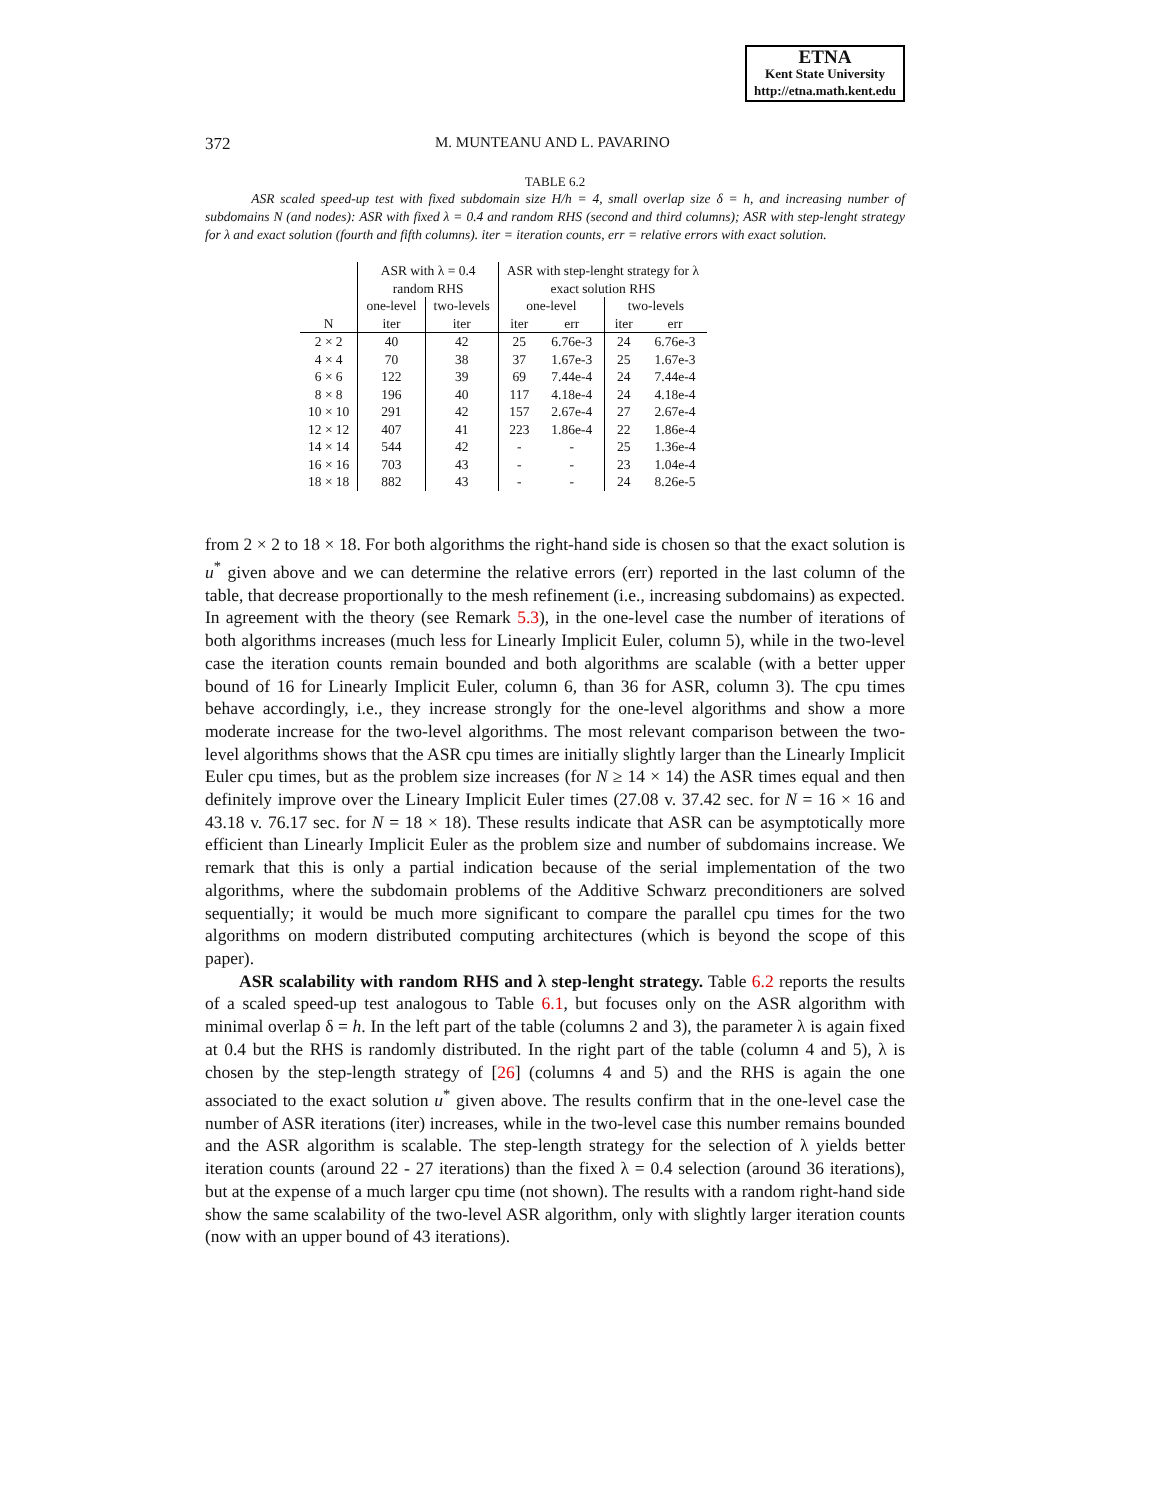ETNA
Kent State University
http://etna.math.kent.edu
372 M. MUNTEANU AND L. PAVARINO
TABLE 6.2
ASR scaled speed-up test with fixed subdomain size H/h = 4, small overlap size δ = h, and increasing number of subdomains N (and nodes): ASR with fixed λ = 0.4 and random RHS (second and third columns); ASR with step-lenght strategy for λ and exact solution (fourth and fifth columns). iter = iteration counts, err = relative errors with exact solution.
| | ASR with λ = 0.4 random RHS | | ASR with step-lenght strategy for λ exact solution RHS | | | |
| --- | --- | --- | --- | --- | --- | --- |
| | one-level | two-levels | one-level | | two-levels | |
| N | iter | iter | iter | err | iter | err |
| 2 × 2 | 40 | 42 | 25 | 6.76e-3 | 24 | 6.76e-3 |
| 4 × 4 | 70 | 38 | 37 | 1.67e-3 | 25 | 1.67e-3 |
| 6 × 6 | 122 | 39 | 69 | 7.44e-4 | 24 | 7.44e-4 |
| 8 × 8 | 196 | 40 | 117 | 4.18e-4 | 24 | 4.18e-4 |
| 10 × 10 | 291 | 42 | 157 | 2.67e-4 | 27 | 2.67e-4 |
| 12 × 12 | 407 | 41 | 223 | 1.86e-4 | 22 | 1.86e-4 |
| 14 × 14 | 544 | 42 | - | - | 25 | 1.36e-4 |
| 16 × 16 | 703 | 43 | - | - | 23 | 1.04e-4 |
| 18 × 18 | 882 | 43 | - | - | 24 | 8.26e-5 |
from 2 × 2 to 18 × 18. For both algorithms the right-hand side is chosen so that the exact solution is u<sup>*</sup> given above and we can determine the relative errors (err) reported in the last column of the table, that decrease proportionally to the mesh refinement (i.e., increasing subdomains) as expected. In agreement with the theory (see Remark 5.3), in the one-level case the number of iterations of both algorithms increases (much less for Linearly Implicit Euler, column 5), while in the two-level case the iteration counts remain bounded and both algorithms are scalable (with a better upper bound of 16 for Linearly Implicit Euler, column 6, than 36 for ASR, column 3). The cpu times behave accordingly, i.e., they increase strongly for the one-level algorithms and show a more moderate increase for the two-level algorithms. The most relevant comparison between the two-level algorithms shows that the ASR cpu times are initially slightly larger than the Linearly Implicit Euler cpu times, but as the problem size increases (for N ≥ 14 × 14) the ASR times equal and then definitely improve over the Lineary Implicit Euler times (27.08 v. 37.42 sec. for N = 16 × 16 and 43.18 v. 76.17 sec. for N = 18 × 18). These results indicate that ASR can be asymptotically more efficient than Linearly Implicit Euler as the problem size and number of subdomains increase. We remark that this is only a partial indication because of the serial implementation of the two algorithms, where the subdomain problems of the Additive Schwarz preconditioners are solved sequentially; it would be much more significant to compare the parallel cpu times for the two algorithms on modern distributed computing architectures (which is beyond the scope of this paper).
ASR scalability with random RHS and λ step-lenght strategy. Table 6.2 reports the results of a scaled speed-up test analogous to Table 6.1, but focuses only on the ASR algorithm with minimal overlap δ = h. In the left part of the table (columns 2 and 3), the parameter λ is again fixed at 0.4 but the RHS is randomly distributed. In the right part of the table (column 4 and 5), λ is chosen by the step-length strategy of [26] (columns 4 and 5) and the RHS is again the one associated to the exact solution u<sup>*</sup> given above. The results confirm that in the one-level case the number of ASR iterations (iter) increases, while in the two-level case this number remains bounded and the ASR algorithm is scalable. The step-length strategy for the selection of λ yields better iteration counts (around 22 - 27 iterations) than the fixed λ = 0.4 selection (around 36 iterations), but at the expense of a much larger cpu time (not shown). The results with a random right-hand side show the same scalability of the two-level ASR algorithm, only with slightly larger iteration counts (now with an upper bound of 43 iterations).